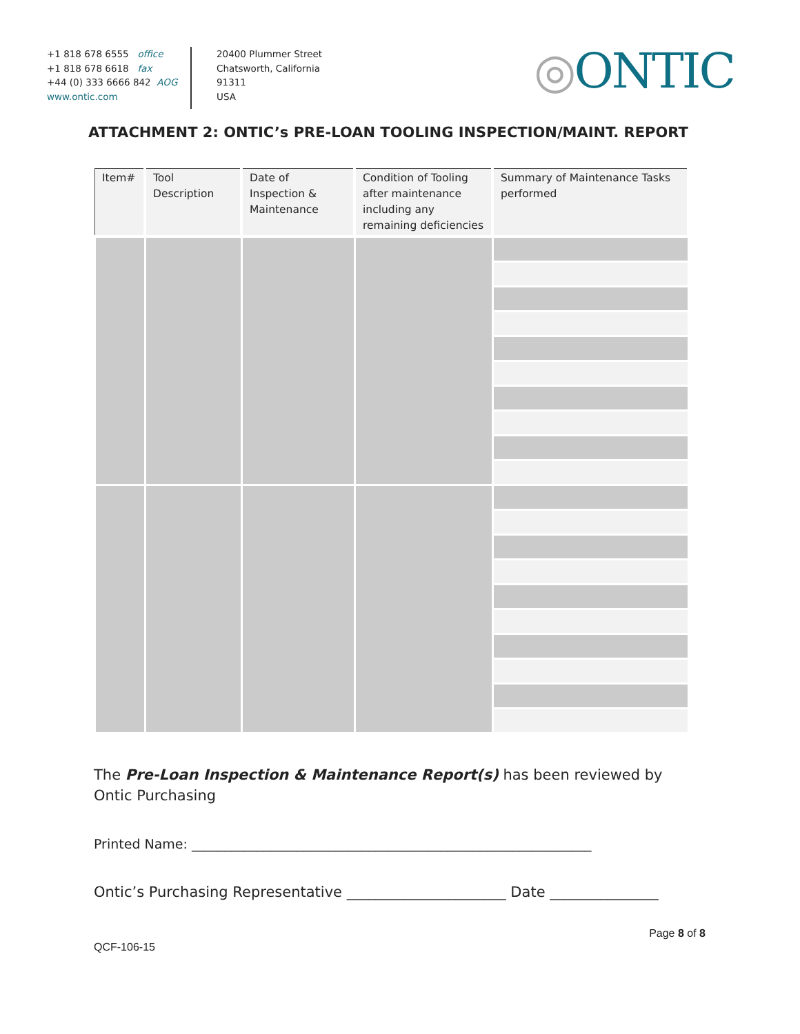+1 818 678 6555 office
+1 818 678 6618 fax
+44 (0) 333 6666 842 AOG
www.ontic.com
20400 Plummer Street
Chatsworth, California
91311
USA
◎ONTIC
ATTACHMENT 2: ONTIC’s PRE-LOAN TOOLING INSPECTION/MAINT. REPORT
| Item# | Tool Description | Date of Inspection & Maintenance | Condition of Tooling after maintenance including any remaining deficiencies | Summary of Maintenance Tasks performed |
| --- | --- | --- | --- | --- |
The Pre-Loan Inspection & Maintenance Report(s) has been reviewed by Ontic Purchasing
Printed Name: _____________________________________________________________
Ontic’s Purchasing Representative ______________________ Date _______________
Page 8 of 8
QCF-106-15